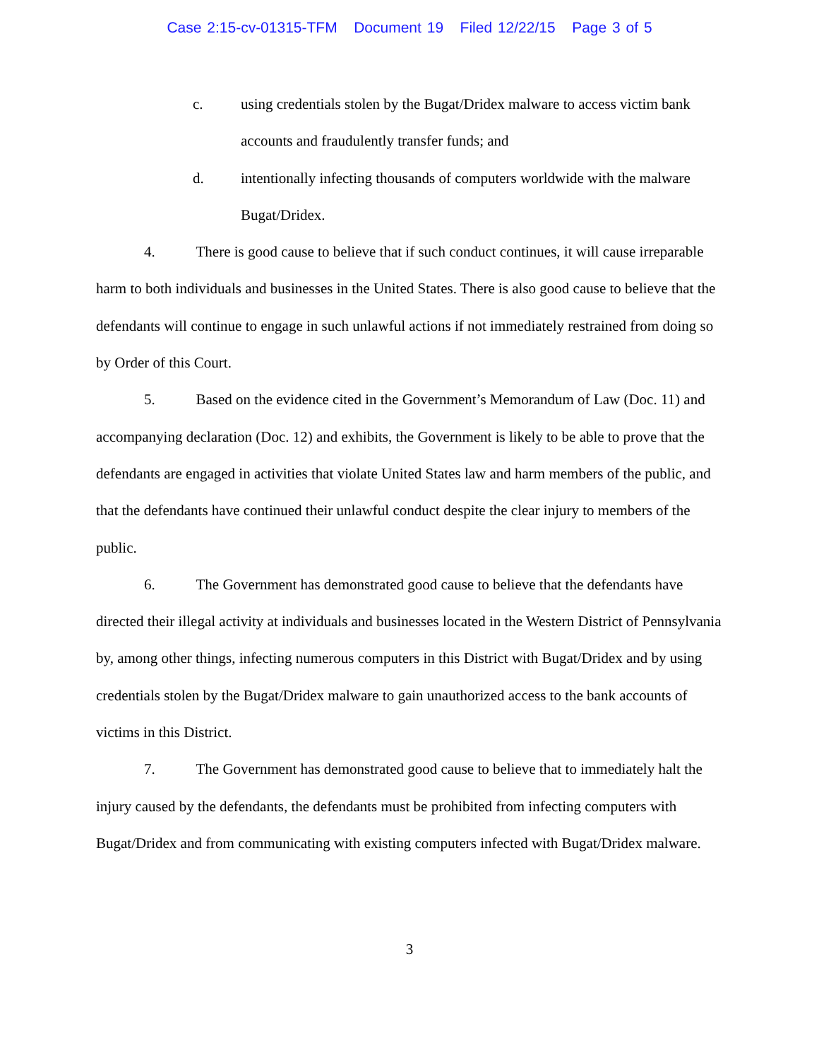Case 2:15-cv-01315-TFM Document 19 Filed 12/22/15 Page 3 of 5
c. using credentials stolen by the Bugat/Dridex malware to access victim bank accounts and fraudulently transfer funds; and
d. intentionally infecting thousands of computers worldwide with the malware Bugat/Dridex.
4. There is good cause to believe that if such conduct continues, it will cause irreparable harm to both individuals and businesses in the United States. There is also good cause to believe that the defendants will continue to engage in such unlawful actions if not immediately restrained from doing so by Order of this Court.
5. Based on the evidence cited in the Government’s Memorandum of Law (Doc. 11) and accompanying declaration (Doc. 12) and exhibits, the Government is likely to be able to prove that the defendants are engaged in activities that violate United States law and harm members of the public, and that the defendants have continued their unlawful conduct despite the clear injury to members of the public.
6. The Government has demonstrated good cause to believe that the defendants have directed their illegal activity at individuals and businesses located in the Western District of Pennsylvania by, among other things, infecting numerous computers in this District with Bugat/Dridex and by using credentials stolen by the Bugat/Dridex malware to gain unauthorized access to the bank accounts of victims in this District.
7. The Government has demonstrated good cause to believe that to immediately halt the injury caused by the defendants, the defendants must be prohibited from infecting computers with Bugat/Dridex and from communicating with existing computers infected with Bugat/Dridex malware.
3